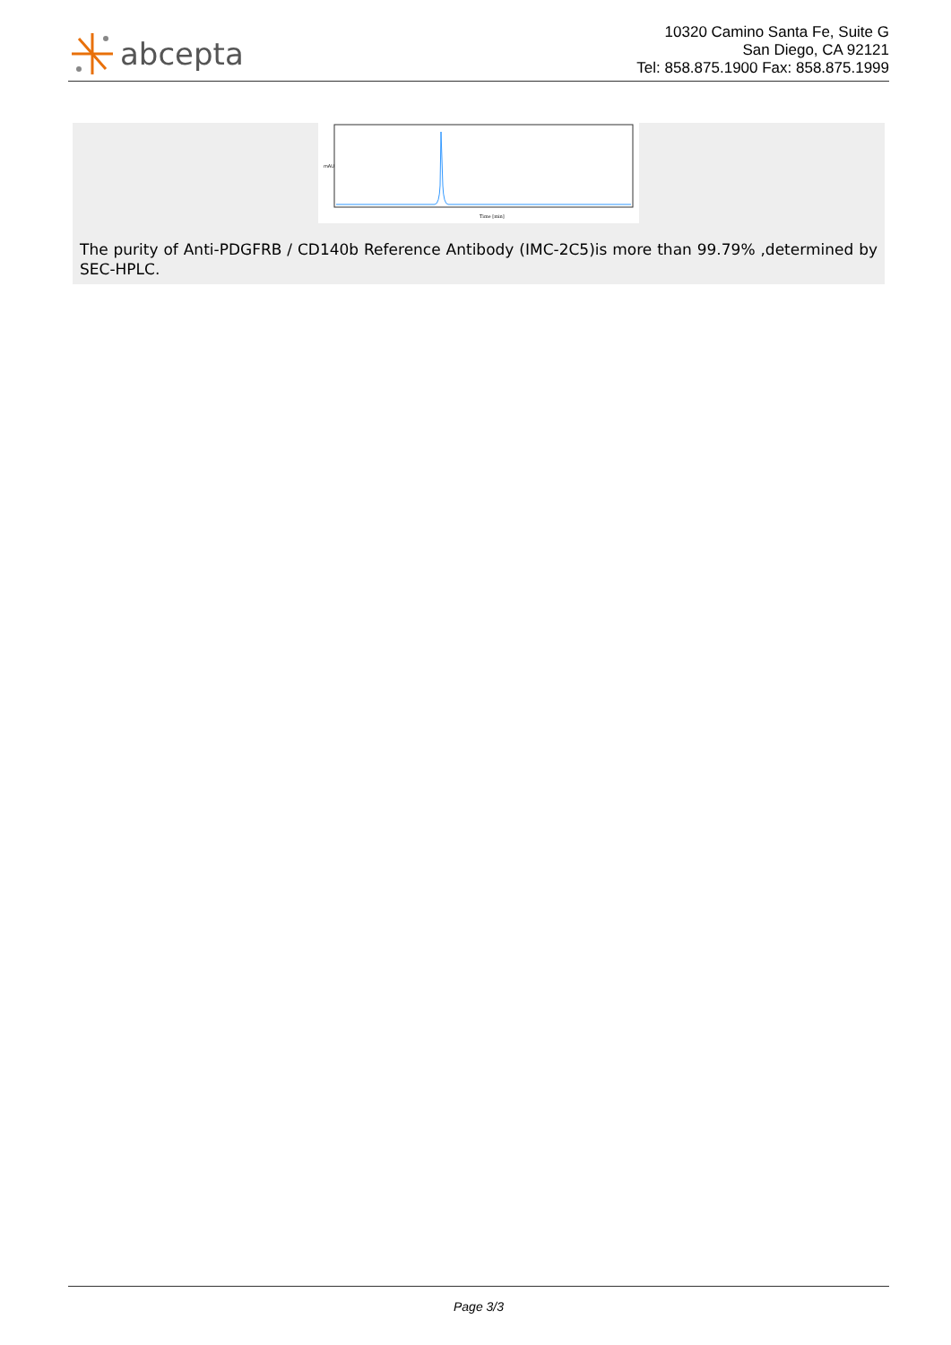abcepta
10320 Camino Santa Fe, Suite G
San Diego, CA 92121
Tel: 858.875.1900 Fax: 858.875.1999
Time [min]
mAU
The purity of Anti-PDGFRB / CD140b Reference Antibody (IMC-2C5)is more than 99.79% ,determined by SEC-HPLC.
Page 3/3